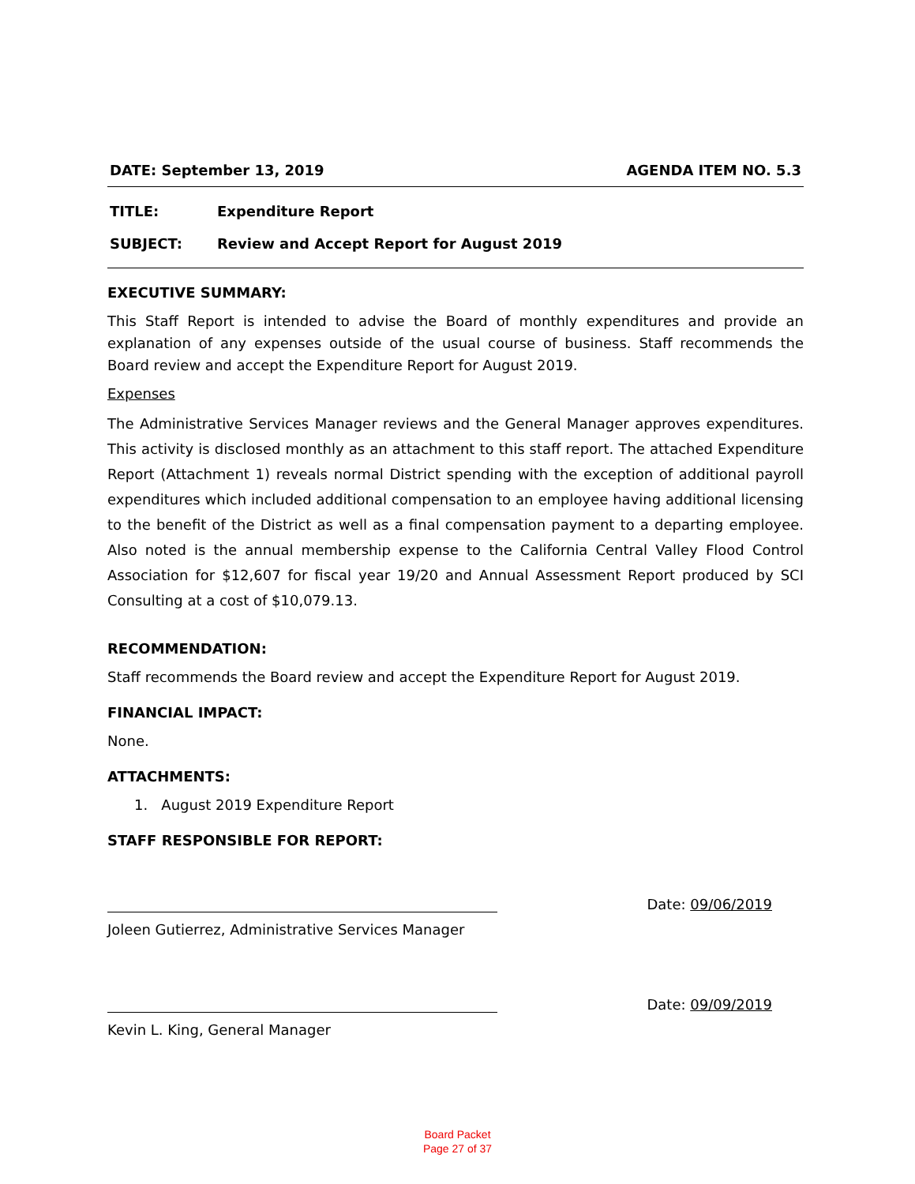DATE: September 13, 2019 AGENDA ITEM NO. 5.3
TITLE: Expenditure Report
SUBJECT: Review and Accept Report for August 2019
EXECUTIVE SUMMARY:
This Staff Report is intended to advise the Board of monthly expenditures and provide an explanation of any expenses outside of the usual course of business. Staff recommends the Board review and accept the Expenditure Report for August 2019.
Expenses
The Administrative Services Manager reviews and the General Manager approves expenditures. This activity is disclosed monthly as an attachment to this staff report. The attached Expenditure Report (Attachment 1) reveals normal District spending with the exception of additional payroll expenditures which included additional compensation to an employee having additional licensing to the benefit of the District as well as a final compensation payment to a departing employee. Also noted is the annual membership expense to the California Central Valley Flood Control Association for $12,607 for fiscal year 19/20 and Annual Assessment Report produced by SCI Consulting at a cost of $10,079.13.
RECOMMENDATION:
Staff recommends the Board review and accept the Expenditure Report for August 2019.
FINANCIAL IMPACT:
None.
ATTACHMENTS:
1. August 2019 Expenditure Report
STAFF RESPONSIBLE FOR REPORT:
Date: 09/06/2019
Joleen Gutierrez, Administrative Services Manager
Date: 09/09/2019
Kevin L. King, General Manager
Board Packet
Page 27 of 37